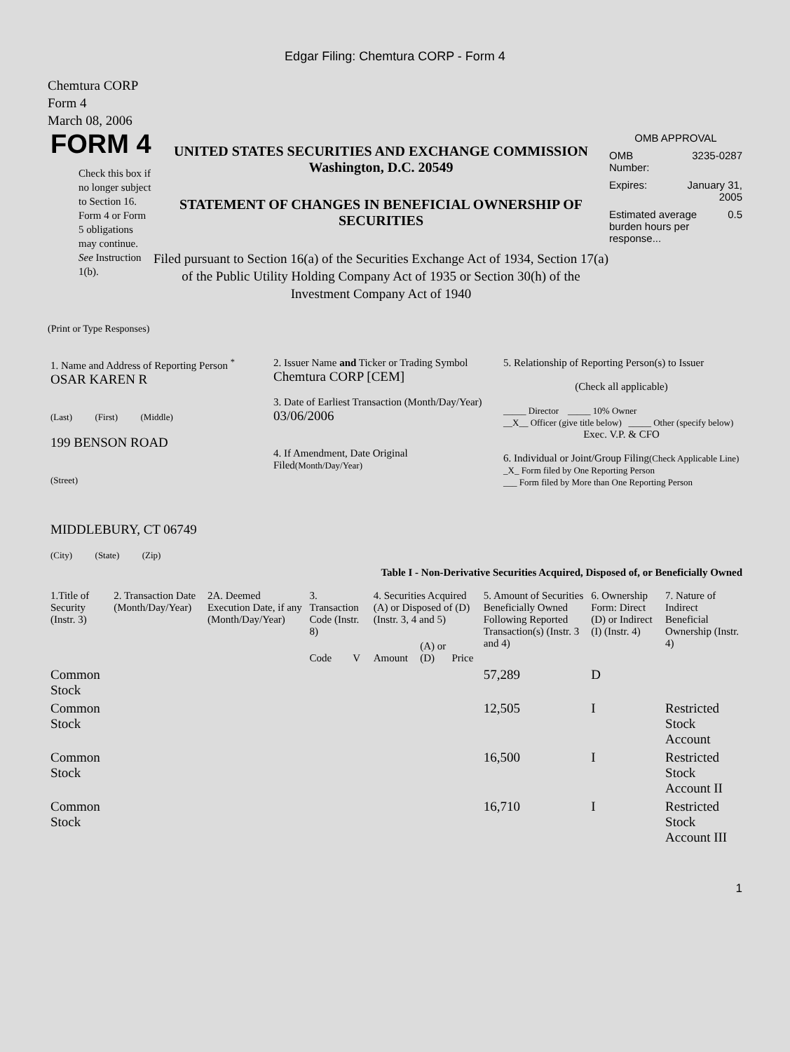Edgar Filing: Chemtura CORP - Form 4
Chemtura CORP
Form 4
March 08, 2006
FORM 4
Check this box if no longer subject to Section 16. Form 4 or Form 5 obligations may continue. See Instruction 1(b).
UNITED STATES SECURITIES AND EXCHANGE COMMISSION
Washington, D.C. 20549
STATEMENT OF CHANGES IN BENEFICIAL OWNERSHIP OF SECURITIES
Filed pursuant to Section 16(a) of the Securities Exchange Act of 1934, Section 17(a) of the Public Utility Holding Company Act of 1935 or Section 30(h) of the Investment Company Act of 1940
OMB APPROVAL
OMB
Number: 3235-0287
Expires: January 31,
2005
Estimated average burden hours per response... 0.5
(Print or Type Responses)
| 1. Name and Address of Reporting Person <sup>*</sup> OSAR KAREN R (Last) (First) (Middle) 199 BENSON ROAD (Street) MIDDLEBURY, CT 06749 (City) (State) (Zip) | 2. Issuer Name and Ticker or Trading Symbol Chemtura CORP [CEM] 3. Date of Earliest Transaction (Month/Day/Year) 03/06/2006 4. If Amendment, Date Original Filed (Month/Day/Year) | 5. Relationship of Reporting Person(s) to Issuer (Check all applicable) _____ Director _____ 10% Owner __X__ Officer (give title below) _____ Other (specify below) Exec. V.P. & CFO 6. Individual or Joint/Group Filing (Check Applicable Line) _X_ Form filed by One Reporting Person ___ Form filed by More than One Reporting Person |
Table I - Non-Derivative Securities Acquired, Disposed of, or Beneficially Owned
| 1.Title of Security (Instr. 3) | 2. Transaction Date (Month/Day/Year) | 2A. Deemed Execution Date, if any (Month/Day/Year) | 3. Transaction Code (Instr. 8) | | 4. Securities Acquired (A) or Disposed of (D) (Instr. 3, 4 and 5) | | | 5. Amount of Securities Beneficially Owned Following Reported Transaction(s) (Instr. 3 and 4) | 6. Ownership Form: Direct (D) or Indirect (I) (Instr. 4) | 7. Nature of Indirect Beneficial Ownership (Instr. 4) |
| --- | --- | --- | --- | --- | --- | --- | --- | --- | --- | --- |
| | | | Code | V | Amount | (A) or (D) | Price | | | |
| Common Stock | | | | | | | | 57,289 | D | |
| Common Stock | | | | | | | | 12,505 | I | Restricted Stock Account |
| Common Stock | | | | | | | | 16,500 | I | Restricted Stock Account II |
| Common Stock | | | | | | | | 16,710 | I | Restricted Stock Account III |
1